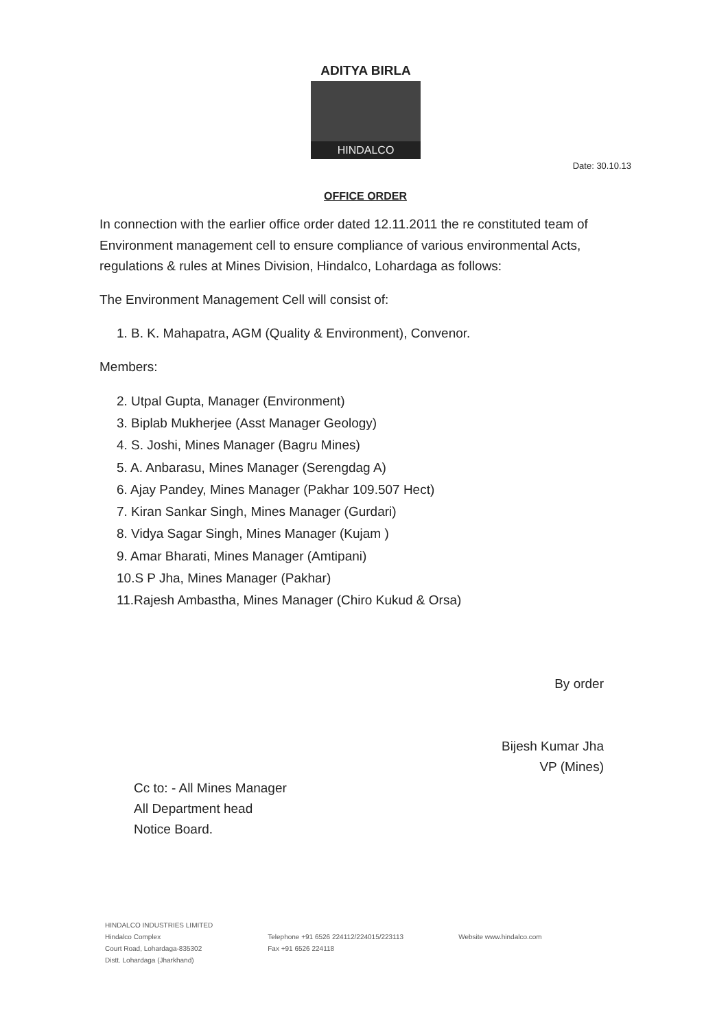ADITYA BIRLA
HINDALCO
Date: 30.10.13
OFFICE ORDER
In connection with the earlier office order dated 12.11.2011 the re constituted team of Environment management cell to ensure compliance of various environmental Acts, regulations & rules at Mines Division, Hindalco, Lohardaga as follows:
The Environment Management Cell will consist of:
1. B. K. Mahapatra, AGM (Quality & Environment), Convenor.
Members:
2. Utpal Gupta, Manager (Environment)
3. Biplab Mukherjee (Asst Manager Geology)
4. S. Joshi, Mines Manager (Bagru Mines)
5. A. Anbarasu, Mines Manager (Serengdag A)
6. Ajay Pandey, Mines Manager (Pakhar 109.507 Hect)
7. Kiran Sankar Singh, Mines Manager (Gurdari)
8. Vidya Sagar Singh, Mines Manager (Kujam )
9. Amar Bharati, Mines Manager (Amtipani)
10.S P Jha, Mines Manager (Pakhar)
11.Rajesh Ambastha, Mines Manager (Chiro Kukud & Orsa)
By order
Bijesh Kumar Jha
VP (Mines)
Cc to: - All Mines Manager
All Department head
Notice Board.
HINDALCO INDUSTRIES LIMITED
Hindalco Complex
Court Road, Lohardaga-835302
Distt. Lohardaga (Jharkhand)
Telephone +91 6526 224112/224015/223113
Fax +91 6526 224118
Website www.hindalco.com